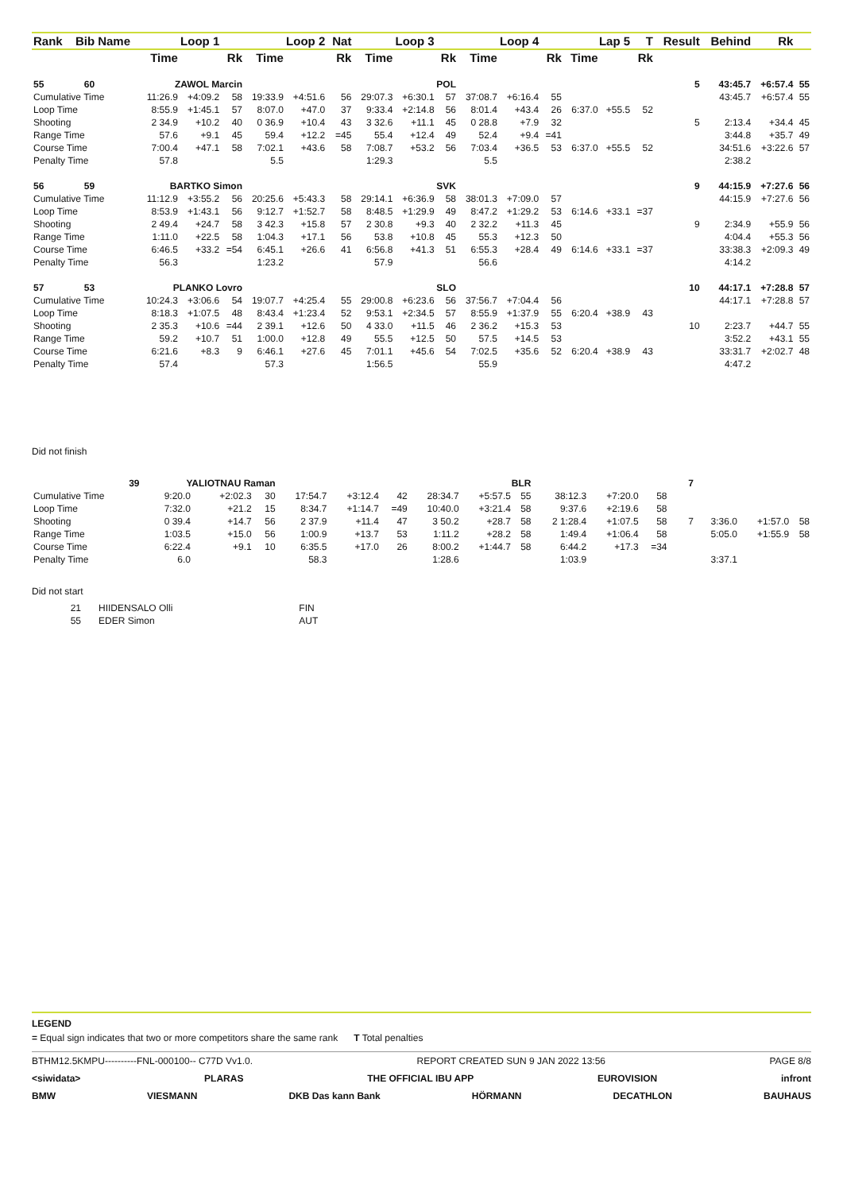| Rank | Bib | Name | Loop 1 | | | Loop 2 | | Nat | Loop 3 | | | Loop 4 | | | Lap 5 | | T | Result | Behind | Rk | |
| --- | --- | --- | --- | --- | --- | --- | --- | --- | --- | --- | --- | --- | --- | --- | --- | --- | --- | --- | --- | --- | --- |
| | | | Time | | Rk | Time | | Rk | Time | | Rk | Time | | Rk | Time | | Rk | | | | |
| 55 | 60 | ZAWOL Marcin | | | | POL | | | | | | | | | | | | 5 | 43:45.7 | +6:57.4 | 55 |
| Cumulative Time | | | 11:26.9 | +4:09.2 | 58 | 19:33.9 | +4:51.6 | 56 | 29:07.3 | +6:30.1 | 57 | 37:08.7 | +6:16.4 | 55 | | | | | 43:45.7 | +6:57.4 | 55 |
| Loop Time | | | 8:55.9 | +1:45.1 | 57 | 8:07.0 | +47.0 | 37 | 9:33.4 | +2:14.8 | 56 | 8:01.4 | +43.4 | 26 | 6:37.0 | +55.5 | 52 | | | | |
| Shooting | | | 2 34.9 | +10.2 | 40 | 0 36.9 | +10.4 | 43 | 3 32.6 | +11.1 | 45 | 0 28.8 | +7.9 | 32 | | | | 5 | 2:13.4 | +34.4 | 45 |
| Range Time | | | 57.6 | +9.1 | 45 | 59.4 | +12.2 | =45 | 55.4 | +12.4 | 49 | 52.4 | +9.4 | =41 | | | | | 3:44.8 | +35.7 | 49 |
| Course Time | | | 7:00.4 | +47.1 | 58 | 7:02.1 | +43.6 | 58 | 7:08.7 | +53.2 | 56 | 7:03.4 | +36.5 | 53 | 6:37.0 | +55.5 | 52 | | 34:51.6 | +3:22.6 | 57 |
| Penalty Time | | | 57.8 | | | 5.5 | | | 1:29.3 | | | 5.5 | | | | | | | 2:38.2 | | |
| 56 | 59 | BARTKO Simon | | | | SVK | | | | | | | | | | | | 9 | 44:15.9 | +7:27.6 | 56 |
| Cumulative Time | | | 11:12.9 | +3:55.2 | 56 | 20:25.6 | +5:43.3 | 58 | 29:14.1 | +6:36.9 | 58 | 38:01.3 | +7:09.0 | 57 | | | | | 44:15.9 | +7:27.6 | 56 |
| Loop Time | | | 8:53.9 | +1:43.1 | 56 | 9:12.7 | +1:52.7 | 58 | 8:48.5 | +1:29.9 | 49 | 8:47.2 | +1:29.2 | 53 | 6:14.6 | +33.1 | =37 | | | | |
| Shooting | | | 2 49.4 | +24.7 | 58 | 3 42.3 | +15.8 | 57 | 2 30.8 | +9.3 | 40 | 2 32.2 | +11.3 | 45 | | | | 9 | 2:34.9 | +55.9 | 56 |
| Range Time | | | 1:11.0 | +22.5 | 58 | 1:04.3 | +17.1 | 56 | 53.8 | +10.8 | 45 | 55.3 | +12.3 | 50 | | | | | 4:04.4 | +55.3 | 56 |
| Course Time | | | 6:46.5 | +33.2 | =54 | 6:45.1 | +26.6 | 41 | 6:56.8 | +41.3 | 51 | 6:55.3 | +28.4 | 49 | 6:14.6 | +33.1 | =37 | | 33:38.3 | +2:09.3 | 49 |
| Penalty Time | | | 56.3 | | | 1:23.2 | | | 57.9 | | | 56.6 | | | | | | | 4:14.2 | | |
| 57 | 53 | PLANKO Lovro | | | | SLO | | | | | | | | | | | | 10 | 44:17.1 | +7:28.8 | 57 |
| Cumulative Time | | | 10:24.3 | +3:06.6 | 54 | 19:07.7 | +4:25.4 | 55 | 29:00.8 | +6:23.6 | 56 | 37:56.7 | +7:04.4 | 56 | | | | | 44:17.1 | +7:28.8 | 57 |
| Loop Time | | | 8:18.3 | +1:07.5 | 48 | 8:43.4 | +1:23.4 | 52 | 9:53.1 | +2:34.5 | 57 | 8:55.9 | +1:37.9 | 55 | 6:20.4 | +38.9 | 43 | | | | |
| Shooting | | | 2 35.3 | +10.6 | =44 | 2 39.1 | +12.6 | 50 | 4 33.0 | +11.5 | 46 | 2 36.2 | +15.3 | 53 | | | | 10 | 2:23.7 | +44.7 | 55 |
| Range Time | | | 59.2 | +10.7 | 51 | 1:00.0 | +12.8 | 49 | 55.5 | +12.5 | 50 | 57.5 | +14.5 | 53 | | | | | 3:52.2 | +43.1 | 55 |
| Course Time | | | 6:21.6 | +8.3 | 9 | 6:46.1 | +27.6 | 45 | 7:01.1 | +45.6 | 54 | 7:02.5 | +35.6 | 52 | 6:20.4 | +38.9 | 43 | | 33:31.7 | +2:02.7 | 48 |
| Penalty Time | | | 57.4 | | | 57.3 | | | 1:56.5 | | | 55.9 | | | | | | | 4:47.2 | | |
Did not finish
| | 39 | YALIOTNAU Raman | | | | BLR | | | | | | | | | | | | 7 | | | |
| Cumulative Time | | | 9:20.0 | +2:02.3 | 30 | 17:54.7 | +3:12.4 | 42 | 28:34.7 | +5:57.5 | 55 | 38:12.3 | +7:20.0 | 58 | | | | | | | |
| Loop Time | | | 7:32.0 | +21.2 | 15 | 8:34.7 | +1:14.7 | =49 | 10:40.0 | +3:21.4 | 58 | 9:37.6 | +2:19.6 | 58 | | | | | | | |
| Shooting | | | 0 39.4 | +14.7 | 56 | 2 37.9 | +11.4 | 47 | 3 50.2 | +28.7 | 58 | 2 1:28.4 | +1:07.5 | 58 | | | | 7 | 3:36.0 | +1:57.0 | 58 |
| Range Time | | | 1:03.5 | +15.0 | 56 | 1:00.9 | +13.7 | 53 | 1:11.2 | +28.2 | 58 | 1:49.4 | +1:06.4 | 58 | | | | | 5:05.0 | +1:55.9 | 58 |
| Course Time | | | 6:22.4 | +9.1 | 10 | 6:35.5 | +17.0 | 26 | 8:00.2 | +1:44.7 | 58 | 6:44.2 | +17.3 | =34 | | | | | | | |
| Penalty Time | | | 6.0 | | | 58.3 | | | 1:28.6 | | | 1:03.9 | | | | | | | 3:37.1 | | |
Did not start
| 21 | HIIDENSALO Olli | FIN |
| 55 | EDER Simon | AUT |
LEGEND
= Equal sign indicates that two or more competitors share the same rank T Total penalties
BTHM12.5KMPU----------FNL-000100-- C77D Vv1.0. REPORT CREATED SUN 9 JAN 2022 13:56 PAGE 8/8
<siwidata> PLARAS THE OFFICIAL IBU APP EUROVISION infront
BMW VIESMANN DKB Das kann Bank HÖRMANN DECATHLON BAUHAUS